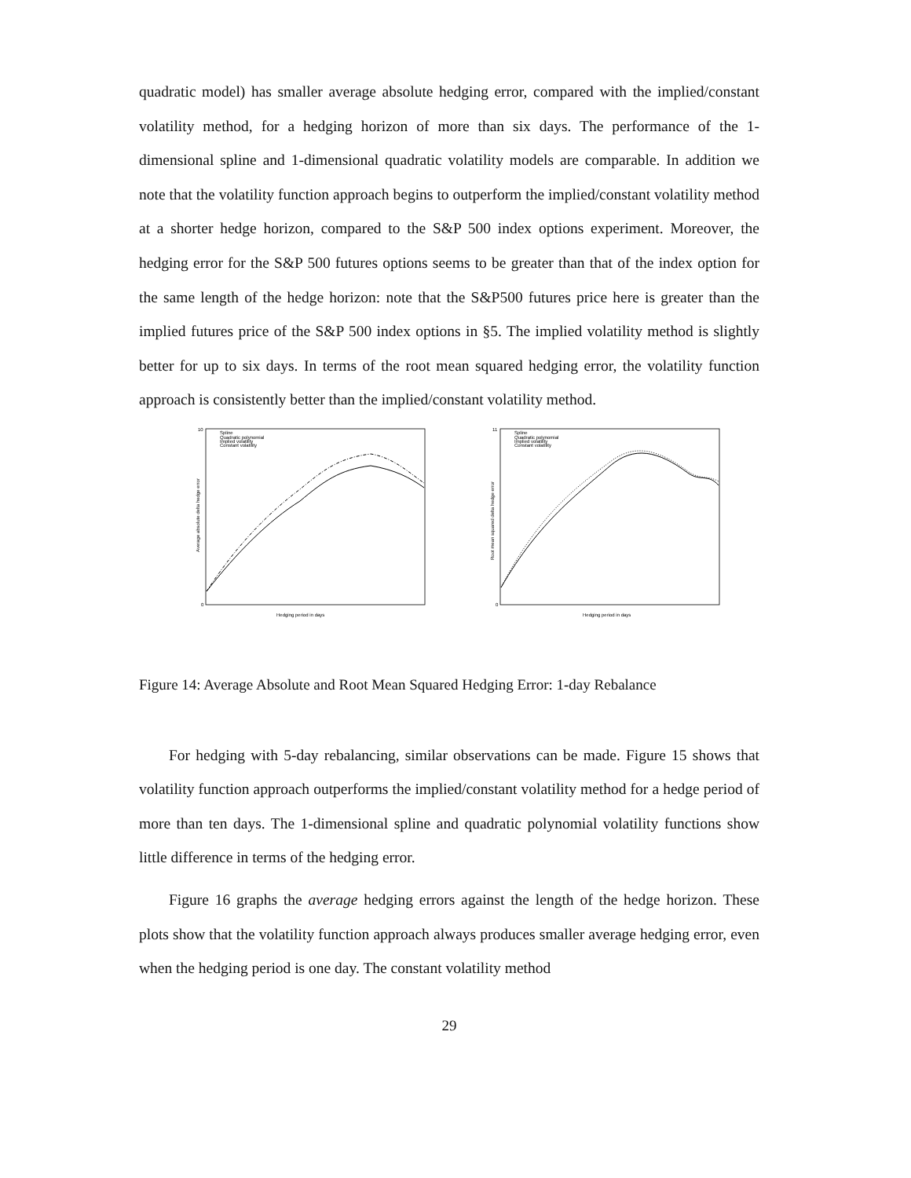quadratic model) has smaller average absolute hedging error, compared with the implied/constant volatility method, for a hedging horizon of more than six days. The performance of the 1-dimensional spline and 1-dimensional quadratic volatility models are comparable. In addition we note that the volatility function approach begins to outperform the implied/constant volatility method at a shorter hedge horizon, compared to the S&P 500 index options experiment. Moreover, the hedging error for the S&P 500 futures options seems to be greater than that of the index option for the same length of the hedge horizon: note that the S&P500 futures price here is greater than the implied futures price of the S&P 500 index options in §5. The implied volatility method is slightly better for up to six days. In terms of the root mean squared hedging error, the volatility function approach is consistently better than the implied/constant volatility method.
10
0
Average absolute delta hedge error
Spline
Quadratic polynomial
Implied volatility
Constant volatility
Hedging period in days
11
0
Root mean squared delta hedge error
Spline
Quadratic polynomial
Implied volatility
Constant volatility
Hedging period in days
Figure 14: Average Absolute and Root Mean Squared Hedging Error: 1-day Rebalance
For hedging with 5-day rebalancing, similar observations can be made. Figure 15 shows that volatility function approach outperforms the implied/constant volatility method for a hedge period of more than ten days. The 1-dimensional spline and quadratic polynomial volatility functions show little difference in terms of the hedging error.
Figure 16 graphs the average hedging errors against the length of the hedge horizon. These plots show that the volatility function approach always produces smaller average hedging error, even when the hedging period is one day. The constant volatility method
29